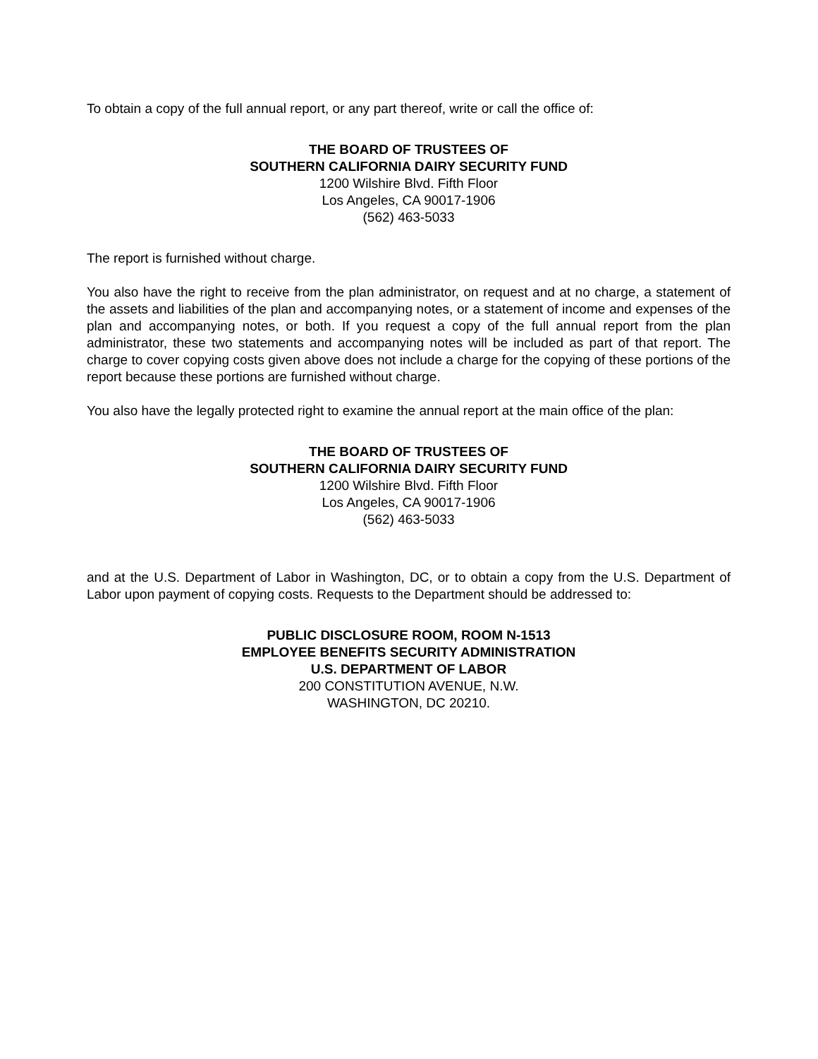To obtain a copy of the full annual report, or any part thereof, write or call the office of:
THE BOARD OF TRUSTEES OF
SOUTHERN CALIFORNIA DAIRY SECURITY FUND
1200 Wilshire Blvd. Fifth Floor
Los Angeles, CA 90017-1906
(562) 463-5033
The report is furnished without charge.
You also have the right to receive from the plan administrator, on request and at no charge, a statement of the assets and liabilities of the plan and accompanying notes, or a statement of income and expenses of the plan and accompanying notes, or both. If you request a copy of the full annual report from the plan administrator, these two statements and accompanying notes will be included as part of that report. The charge to cover copying costs given above does not include a charge for the copying of these portions of the report because these portions are furnished without charge.
You also have the legally protected right to examine the annual report at the main office of the plan:
THE BOARD OF TRUSTEES OF
SOUTHERN CALIFORNIA DAIRY SECURITY FUND
1200 Wilshire Blvd. Fifth Floor
Los Angeles, CA 90017-1906
(562) 463-5033
and at the U.S. Department of Labor in Washington, DC, or to obtain a copy from the U.S. Department of Labor upon payment of copying costs. Requests to the Department should be addressed to:
PUBLIC DISCLOSURE ROOM, ROOM N-1513
EMPLOYEE BENEFITS SECURITY ADMINISTRATION
U.S. DEPARTMENT OF LABOR
200 CONSTITUTION AVENUE, N.W.
WASHINGTON, DC 20210.